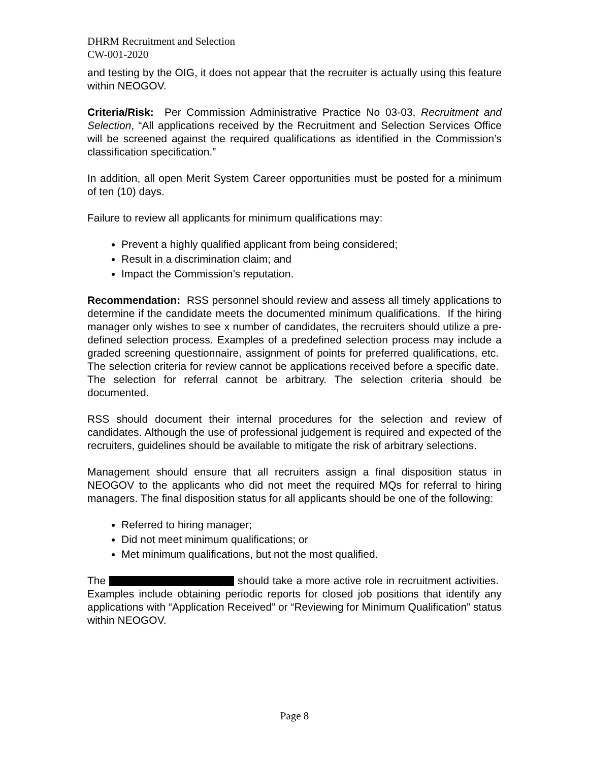DHRM Recruitment and Selection
CW-001-2020
and testing by the OIG, it does not appear that the recruiter is actually using this feature within NEOGOV.
Criteria/Risk: Per Commission Administrative Practice No 03-03, Recruitment and Selection, “All applications received by the Recruitment and Selection Services Office will be screened against the required qualifications as identified in the Commission’s classification specification.”
In addition, all open Merit System Career opportunities must be posted for a minimum of ten (10) days.
Failure to review all applicants for minimum qualifications may:
Prevent a highly qualified applicant from being considered;
Result in a discrimination claim; and
Impact the Commission’s reputation.
Recommendation: RSS personnel should review and assess all timely applications to determine if the candidate meets the documented minimum qualifications. If the hiring manager only wishes to see x number of candidates, the recruiters should utilize a pre-defined selection process. Examples of a predefined selection process may include a graded screening questionnaire, assignment of points for preferred qualifications, etc. The selection criteria for review cannot be applications received before a specific date. The selection for referral cannot be arbitrary. The selection criteria should be documented.
RSS should document their internal procedures for the selection and review of candidates. Although the use of professional judgement is required and expected of the recruiters, guidelines should be available to mitigate the risk of arbitrary selections.
Management should ensure that all recruiters assign a final disposition status in NEOGOV to the applicants who did not meet the required MQs for referral to hiring managers. The final disposition status for all applicants should be one of the following:
Referred to hiring manager;
Did not meet minimum qualifications; or
Met minimum qualifications, but not the most qualified.
The should take a more active role in recruitment activities. Examples include obtaining periodic reports for closed job positions that identify any applications with “Application Received” or “Reviewing for Minimum Qualification” status within NEOGOV.
Page 8